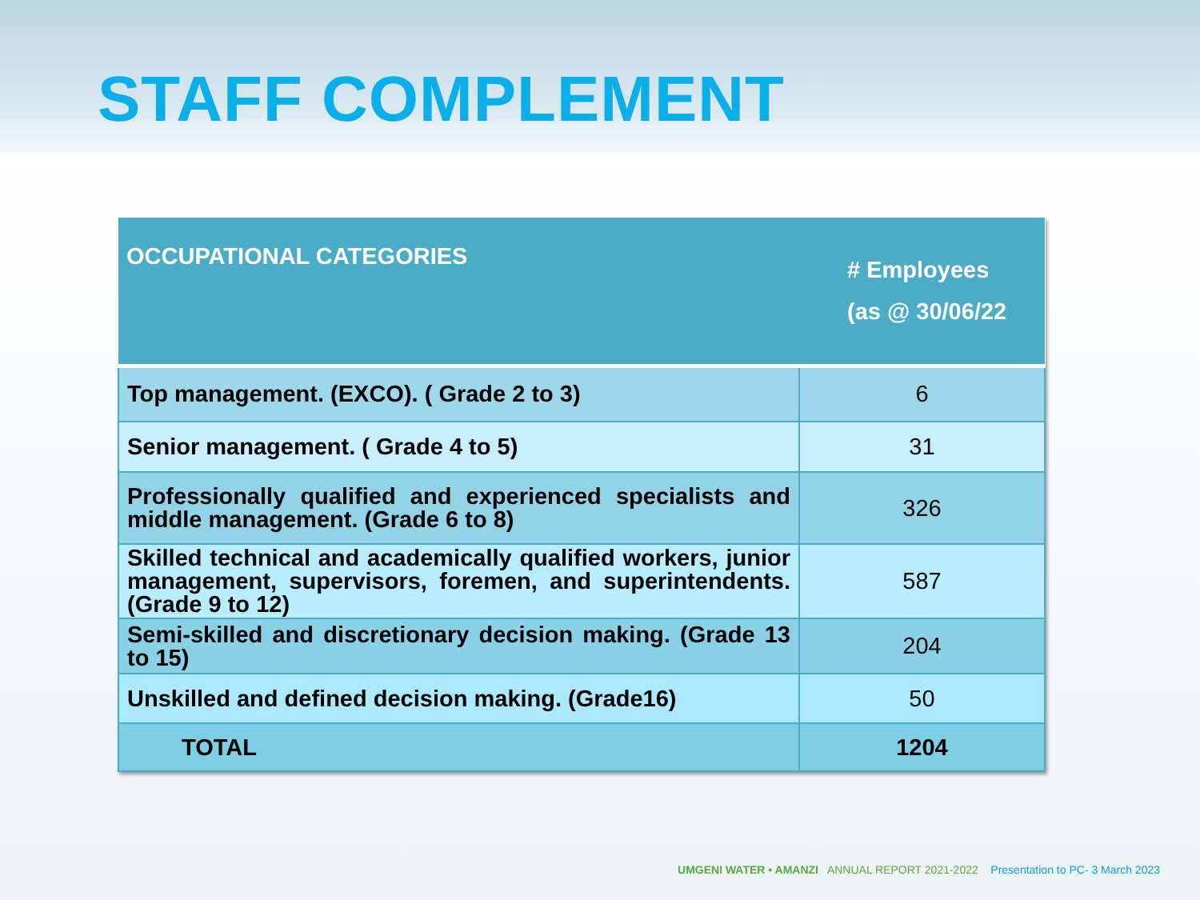STAFF COMPLEMENT
| OCCUPATIONAL CATEGORIES | # Employees (as @ 30/06/22 |
| --- | --- |
| Top management. (EXCO). ( Grade 2 to 3) | 6 |
| Senior management. ( Grade 4 to 5) | 31 |
| Professionally qualified and experienced specialists and middle management. (Grade 6 to 8) | 326 |
| Skilled technical and academically qualified workers, junior management, supervisors, foremen, and superintendents. (Grade 9 to 12) | 587 |
| Semi-skilled and discretionary decision making. (Grade 13 to 15) | 204 |
| Unskilled and defined decision making. (Grade16) | 50 |
| TOTAL | 1204 |
UMGENI WATER • AMANZI ANNUAL REPORT 2021-2022 Presentation to PC- 3 March 2023